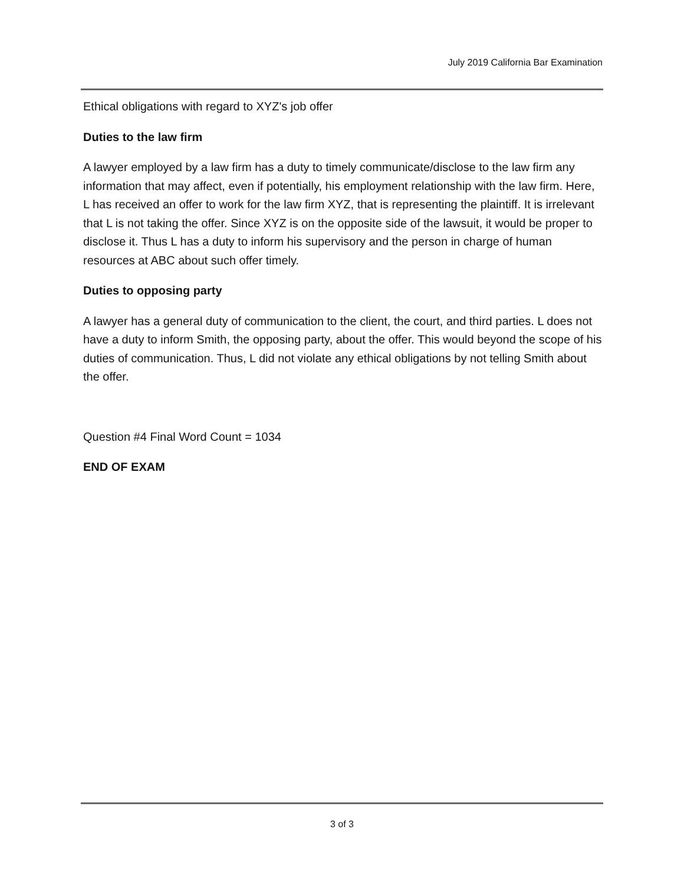July 2019 California Bar Examination
Ethical obligations with regard to XYZ's job offer
Duties to the law firm
A lawyer employed by a law firm has a duty to timely communicate/disclose to the law firm any information that may affect, even if potentially, his employment relationship with the law firm. Here, L has received an offer to work for the law firm XYZ, that is representing the plaintiff. It is irrelevant that L is not taking the offer. Since XYZ is on the opposite side of the lawsuit, it would be proper to disclose it. Thus L has a duty to inform his supervisory and the person in charge of human resources at ABC about such offer timely.
Duties to opposing party
A lawyer has a general duty of communication to the client, the court, and third parties. L does not have a duty to inform Smith, the opposing party, about the offer. This would beyond the scope of his duties of communication. Thus, L did not violate any ethical obligations by not telling Smith about the offer.
Question #4 Final Word Count = 1034
END OF EXAM
3 of 3